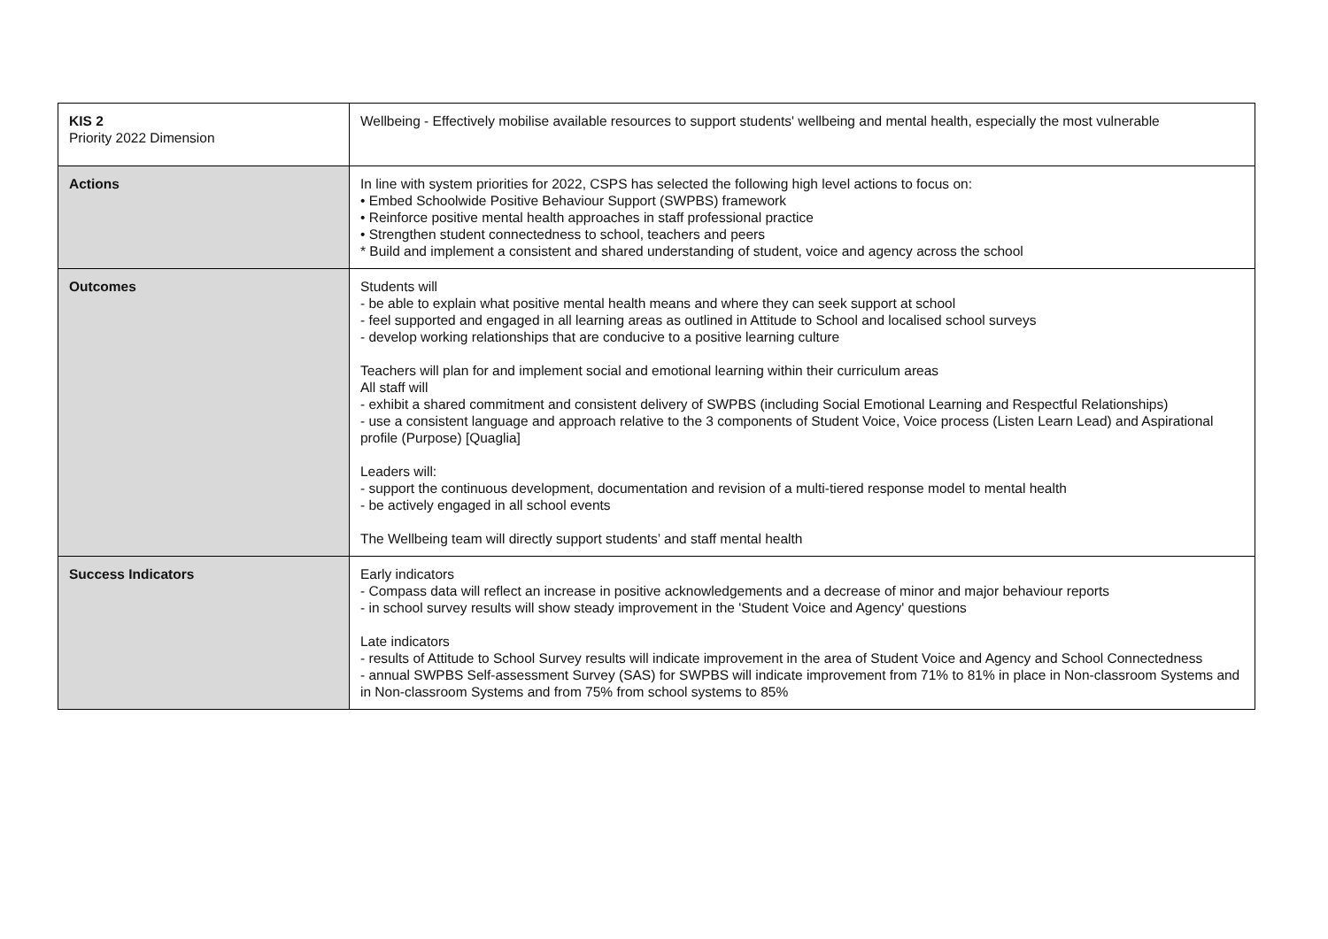| KIS 2 Priority 2022 Dimension | Wellbeing - Effectively mobilise available resources to support students' wellbeing and mental health, especially the most vulnerable |
| Actions | In line with system priorities for 2022, CSPS has selected the following high level actions to focus on: • Embed Schoolwide Positive Behaviour Support (SWPBS) framework • Reinforce positive mental health approaches in staff professional practice • Strengthen student connectedness to school, teachers and peers * Build and implement a consistent and shared understanding of student, voice and agency across the school |
| Outcomes | Students will - be able to explain what positive mental health means and where they can seek support at school - feel supported and engaged in all learning areas as outlined in Attitude to School and localised school surveys - develop working relationships that are conducive to a positive learning culture Teachers will plan for and implement social and emotional learning within their curriculum areas All staff will - exhibit a shared commitment and consistent delivery of SWPBS (including Social Emotional Learning and Respectful Relationships) - use a consistent language and approach relative to the 3 components of Student Voice, Voice process (Listen Learn Lead) and Aspirational profile (Purpose) [Quaglia] Leaders will: - support the continuous development, documentation and revision of a multi-tiered response model to mental health - be actively engaged in all school events The Wellbeing team will directly support students’ and staff mental health |
| Success Indicators | Early indicators - Compass data will reflect an increase in positive acknowledgements and a decrease of minor and major behaviour reports - in school survey results will show steady improvement in the 'Student Voice and Agency' questions Late indicators - results of Attitude to School Survey results will indicate improvement in the area of Student Voice and Agency and School Connectedness - annual SWPBS Self-assessment Survey (SAS) for SWPBS will indicate improvement from 71% to 81% in place in Non-classroom Systems and in Non-classroom Systems and from 75% from school systems to 85% |